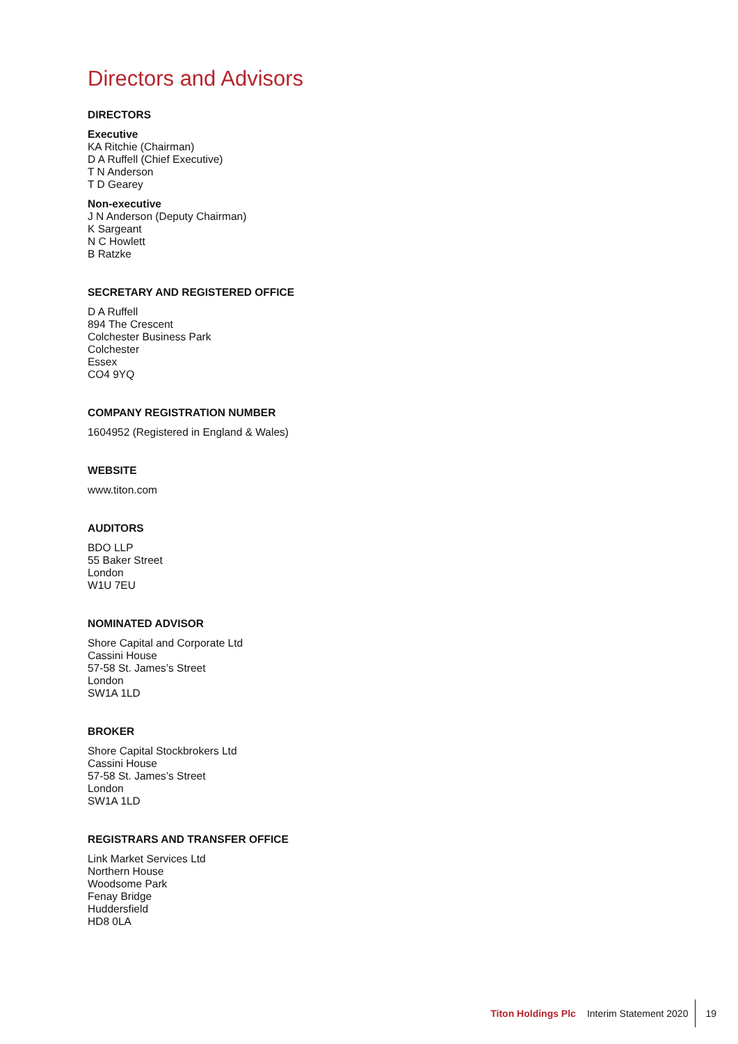Directors and Advisors
DIRECTORS
Executive
KA Ritchie (Chairman)
D A Ruffell (Chief Executive)
T N Anderson
T D Gearey
Non-executive
J N Anderson (Deputy Chairman)
K Sargeant
N C Howlett
B Ratzke
SECRETARY AND REGISTERED OFFICE
D A Ruffell
894 The Crescent
Colchester Business Park
Colchester
Essex
CO4 9YQ
COMPANY REGISTRATION NUMBER
1604952 (Registered in England & Wales)
WEBSITE
www.titon.com
AUDITORS
BDO LLP
55 Baker Street
London
W1U 7EU
NOMINATED ADVISOR
Shore Capital and Corporate Ltd
Cassini House
57-58 St. James’s Street
London
SW1A 1LD
BROKER
Shore Capital Stockbrokers Ltd
Cassini House
57-58 St. James’s Street
London
SW1A 1LD
REGISTRARS AND TRANSFER OFFICE
Link Market Services Ltd
Northern House
Woodsome Park
Fenay Bridge
Huddersfield
HD8 0LA
Titon Holdings Plc Interim Statement 2020 19